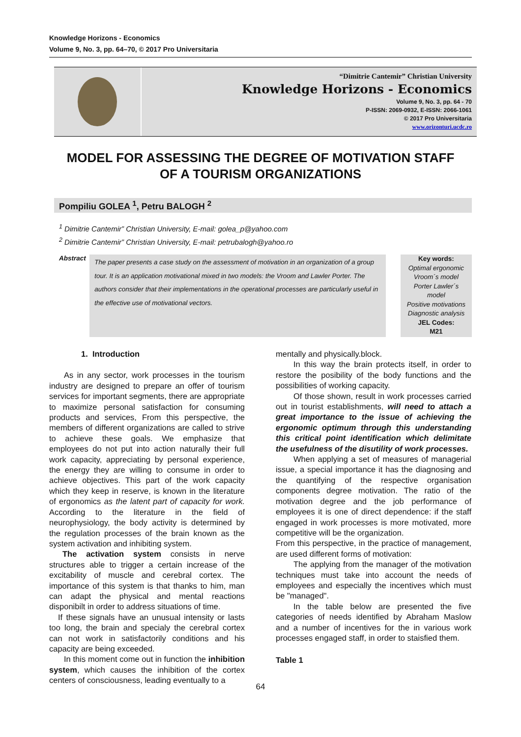Knowledge Horizons - Economics
Volume 9, No. 3, pp. 64–70, © 2017 Pro Universitaria
“Dimitrie Cantemir” Christian University
Knowledge Horizons - Economics
Volume 9, No. 3, pp. 64 - 70
P-ISSN: 2069-0932, E-ISSN: 2066-1061
© 2017 Pro Universitaria
www.orizonturi.ucdc.ro
MODEL FOR ASSESSING THE DEGREE OF MOTIVATION STAFF
OF A TOURISM ORGANIZATIONS
Pompiliu GOLEA <sup>1</sup>, Petru BALOGH <sup>2</sup>
<sup>1</sup> Dimitrie Cantemir” Christian University, E-mail: golea_p@yahoo.com
<sup>2</sup> Dimitrie Cantemir” Christian University, E-mail: petrubalogh@yahoo.ro
Abstract
The paper presents a case study on the assessment of motivation in an organization of a group tour. It is an application motivational mixed in two models: the Vroom and Lawler Porter. The authors consider that their implementations in the operational processes are particularly useful in the effective use of motivational vectors.
Key words:
Optimal ergonomic
Vroom´s model
Porter Lawler´s
model
Positive motivations
Diagnostic analysis
JEL Codes:
M21
1. Introduction
As in any sector, work processes in the tourism industry are designed to prepare an offer of tourism services for important segments, there are appropriate to maximize personal satisfaction for consuming products and services, From this perspective, the members of different organizations are called to strive to achieve these goals. We emphasize that employees do not put into action naturally their full work capacity, appreciating by personal experience, the energy they are willing to consume in order to achieve objectives. This part of the work capacity which they keep in reserve, is known in the literature of ergonomics as the latent part of capacity for work. According to the literature in the field of neurophysiology, the body activity is determined by the regulation processes of the brain known as the system activation and inhibiting system.
The activation system consists in nerve structures able to trigger a certain increase of the excitability of muscle and cerebral cortex. The importance of this system is that thanks to him, man can adapt the physical and mental reactions disponibilt in order to address situations of time.
If these signals have an unusual intensity or lasts too long, the brain and specialy the cerebral cortex can not work in satisfactorily conditions and his capacity are being exceeded.
In this moment come out in function the inhibition system, which causes the inhibition of the cortex centers of consciousness, leading eventually to a
mentally and physically.block.
In this way the brain protects itself, in order to restore the posibility of the body functions and the possibilities of working capacity.
Of those shown, result in work processes carried out in tourist establishments, will need to attach a great importance to the issue of achieving the ergonomic optimum through this understanding this critical point identification which delimitate the usefulness of the disutility of work processes.
When applying a set of measures of managerial issue, a special importance it has the diagnosing and the quantifying of the respective organisation components degree motivation. The ratio of the motivation degree and the job performance of employees it is one of direct dependence: if the staff engaged in work processes is more motivated, more competitive will be the organization.
From this perspective, in the practice of management, are used different forms of motivation:
The applying from the manager of the motivation techniques must take into account the needs of employees and especially the incentives which must be "managed".
In the table below are presented the five categories of needs identified by Abraham Maslow and a number of incentives for the in various work processes engaged staff, in order to staisfied them.
Table 1
64